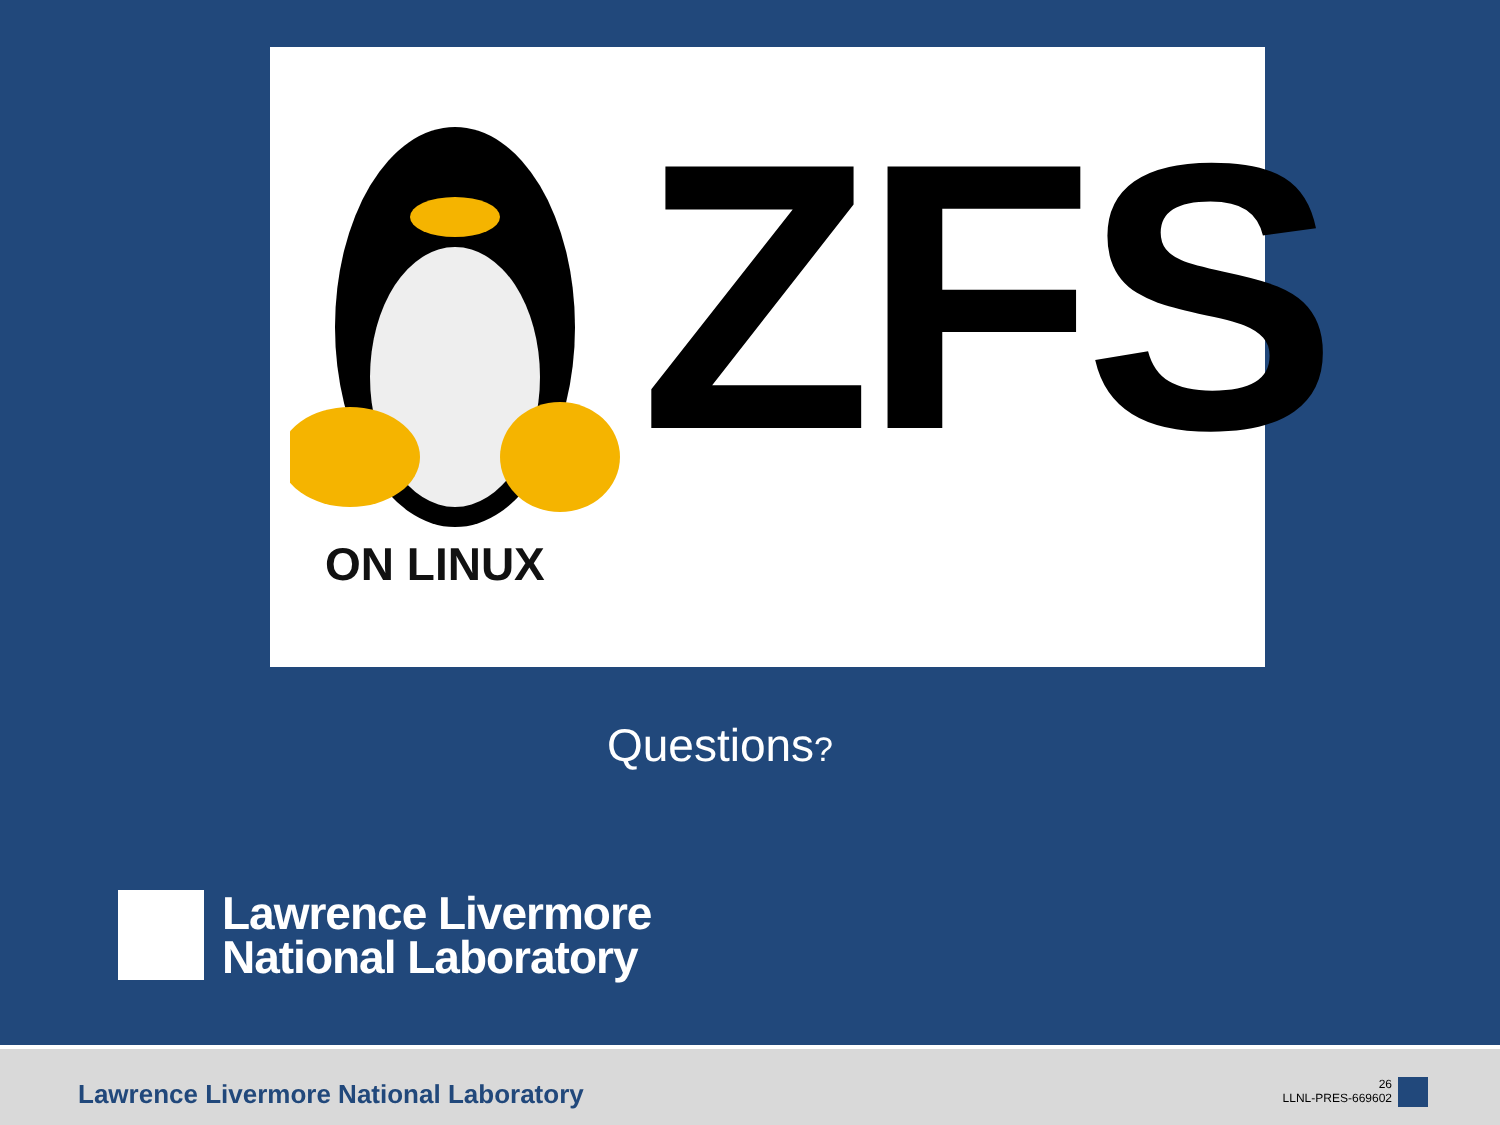ZFS
ON LINUX
Questions?
Lawrence Livermore
National Laboratory
Lawrence Livermore National Laboratory
26
LLNL-PRES-669602